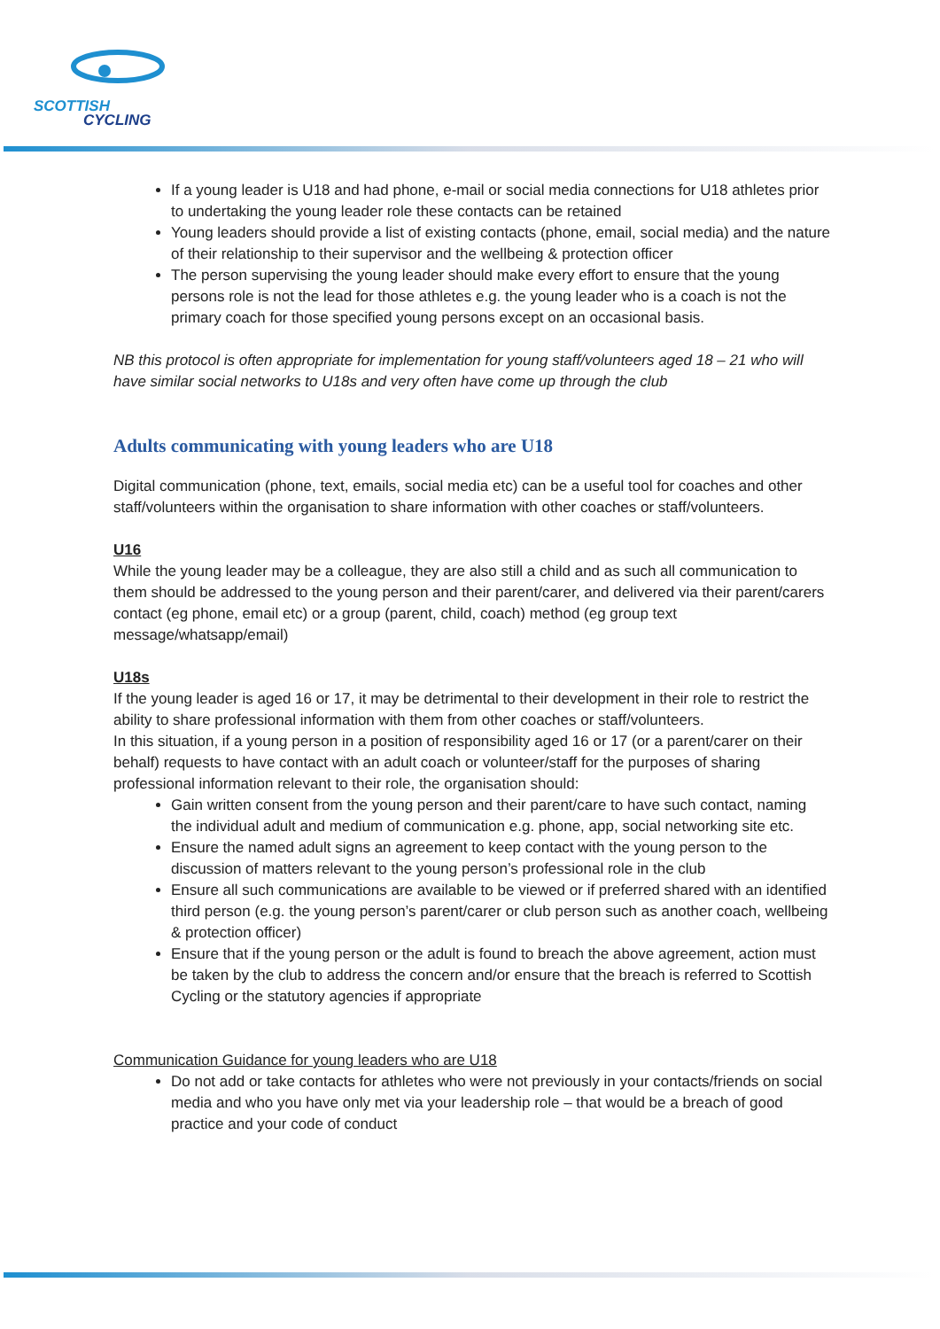SCOTTISH
CYCLING
If a young leader is U18 and had phone, e-mail or social media connections for U18 athletes prior to undertaking the young leader role these contacts can be retained
Young leaders should provide a list of existing contacts (phone, email, social media) and the nature of their relationship to their supervisor and the wellbeing & protection officer
The person supervising the young leader should make every effort to ensure that the young persons role is not the lead for those athletes e.g. the young leader who is a coach is not the primary coach for those specified young persons except on an occasional basis.
NB this protocol is often appropriate for implementation for young staff/volunteers aged 18 – 21 who will have similar social networks to U18s and very often have come up through the club
Adults communicating with young leaders who are U18
Digital communication (phone, text, emails, social media etc) can be a useful tool for coaches and other staff/volunteers within the organisation to share information with other coaches or staff/volunteers.
U16
While the young leader may be a colleague, they are also still a child and as such all communication to them should be addressed to the young person and their parent/carer, and delivered via their parent/carers contact (eg phone, email etc) or a group (parent, child, coach) method (eg group text message/whatsapp/email)
U18s
If the young leader is aged 16 or 17, it may be detrimental to their development in their role to restrict the ability to share professional information with them from other coaches or staff/volunteers.
In this situation, if a young person in a position of responsibility aged 16 or 17 (or a parent/carer on their behalf) requests to have contact with an adult coach or volunteer/staff for the purposes of sharing professional information relevant to their role, the organisation should:
Gain written consent from the young person and their parent/care to have such contact, naming the individual adult and medium of communication e.g. phone, app, social networking site etc.
Ensure the named adult signs an agreement to keep contact with the young person to the discussion of matters relevant to the young person’s professional role in the club
Ensure all such communications are available to be viewed or if preferred shared with an identified third person (e.g. the young person’s parent/carer or club person such as another coach, wellbeing & protection officer)
Ensure that if the young person or the adult is found to breach the above agreement, action must be taken by the club to address the concern and/or ensure that the breach is referred to Scottish Cycling or the statutory agencies if appropriate
Communication Guidance for young leaders who are U18
Do not add or take contacts for athletes who were not previously in your contacts/friends on social media and who you have only met via your leadership role – that would be a breach of good practice and your code of conduct